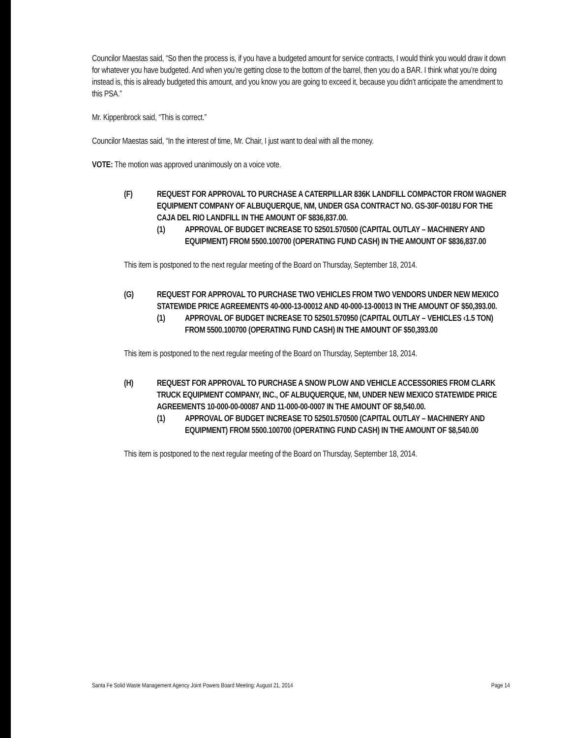Councilor Maestas said, “So then the process is, if you have a budgeted amount for service contracts, I would think you would draw it down for whatever you have budgeted. And when you’re getting close to the bottom of the barrel, then you do a BAR. I think what you’re doing instead is, this is already budgeted this amount, and you know you are going to exceed it, because you didn’t anticipate the amendment to this PSA.”
Mr. Kippenbrock said, “This is correct.”
Councilor Maestas said, “In the interest of time, Mr. Chair, I just want to deal with all the money.
VOTE: The motion was approved unanimously on a voice vote.
(F) REQUEST FOR APPROVAL TO PURCHASE A CATERPILLAR 836K LANDFILL COMPACTOR FROM WAGNER EQUIPMENT COMPANY OF ALBUQUERQUE, NM, UNDER GSA CONTRACT NO. GS-30F-0018U FOR THE CAJA DEL RIO LANDFILL IN THE AMOUNT OF $836,837.00.
(1) APPROVAL OF BUDGET INCREASE TO 52501.570500 (CAPITAL OUTLAY – MACHINERY AND EQUIPMENT) FROM 5500.100700 (OPERATING FUND CASH) IN THE AMOUNT OF $836,837.00
This item is postponed to the next regular meeting of the Board on Thursday, September 18, 2014.
(G) REQUEST FOR APPROVAL TO PURCHASE TWO VEHICLES FROM TWO VENDORS UNDER NEW MEXICO STATEWIDE PRICE AGREEMENTS 40-000-13-00012 AND 40-000-13-00013 IN THE AMOUNT OF $50,393.00.
(1) APPROVAL OF BUDGET INCREASE TO 52501.570950 (CAPITAL OUTLAY – VEHICLES ‹1.5 TON) FROM 5500.100700 (OPERATING FUND CASH) IN THE AMOUNT OF $50,393.00
This item is postponed to the next regular meeting of the Board on Thursday, September 18, 2014.
(H) REQUEST FOR APPROVAL TO PURCHASE A SNOW PLOW AND VEHICLE ACCESSORIES FROM CLARK TRUCK EQUIPMENT COMPANY, INC., OF ALBUQUERQUE, NM, UNDER NEW MEXICO STATEWIDE PRICE AGREEMENTS 10-000-00-00087 AND 11-000-00-0007 IN THE AMOUNT OF $8,540.00.
(1) APPROVAL OF BUDGET INCREASE TO 52501.570500 (CAPITAL OUTLAY – MACHINERY AND EQUIPMENT) FROM 5500.100700 (OPERATING FUND CASH) IN THE AMOUNT OF $8,540.00
This item is postponed to the next regular meeting of the Board on Thursday, September 18, 2014.
Santa Fe Solid Waste Management Agency Joint Powers Board Meeting: August 21, 2014 Page 14